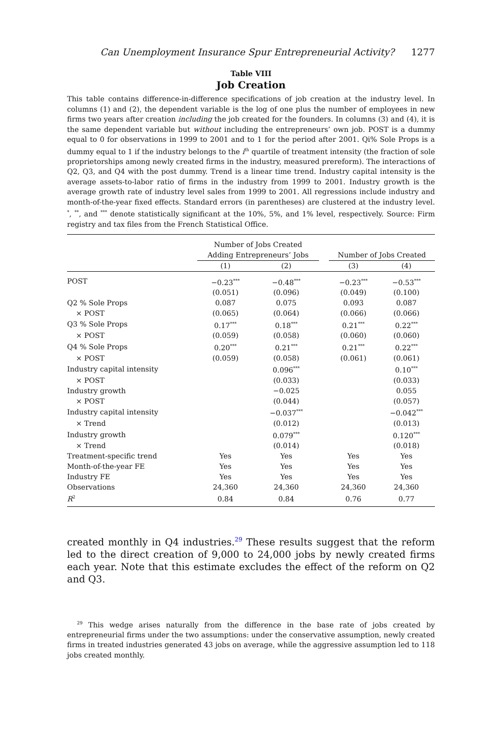Can Unemployment Insurance Spur Entrepreneurial Activity? 1277
Table VIII
Job Creation
This table contains difference-in-difference specifications of job creation at the industry level. In columns (1) and (2), the dependent variable is the log of one plus the number of employees in new firms two years after creation including the job created for the founders. In columns (3) and (4), it is the same dependent variable but without including the entrepreneurs’ own job. POST is a dummy equal to 0 for observations in 1999 to 2001 and to 1 for the period after 2001. Qi% Sole Props is a dummy equal to 1 if the industry belongs to the i<sup>th</sup> quartile of treatment intensity (the fraction of sole proprietorships among newly created firms in the industry, measured prereform). The interactions of Q2, Q3, and Q4 with the post dummy. Trend is a linear time trend. Industry capital intensity is the average assets-to-labor ratio of firms in the industry from 1999 to 2001. Industry growth is the average growth rate of industry level sales from 1999 to 2001. All regressions include industry and month-of-the-year fixed effects. Standard errors (in parentheses) are clustered at the industry level. <sup>*</sup>, <sup>**</sup>, and <sup>***</sup> denote statistically significant at the 10%, 5%, and 1% level, respectively. Source: Firm registry and tax files from the French Statistical Office.
| | Number of Jobs Created Adding Entrepreneurs’ Jobs | | | Number of Jobs Created | |
| --- | --- | --- | --- | --- | --- |
| | (1) | (2) | | (3) | (4) |
| POST | −0.23<sup>***</sup> | −0.48<sup>***</sup> | | −0.23<sup>***</sup> | −0.53<sup>***</sup> |
| | (0.051) | (0.096) | | (0.049) | (0.100) |
| Q2 % Sole Props | 0.087 | 0.075 | | 0.093 | 0.087 |
| × POST | (0.065) | (0.064) | | (0.066) | (0.066) |
| Q3 % Sole Props | 0.17<sup>***</sup> | 0.18<sup>***</sup> | | 0.21<sup>***</sup> | 0.22<sup>***</sup> |
| × POST | (0.059) | (0.058) | | (0.060) | (0.060) |
| Q4 % Sole Props | 0.20<sup>***</sup> | 0.21<sup>***</sup> | | 0.21<sup>***</sup> | 0.22<sup>***</sup> |
| × POST | (0.059) | (0.058) | | (0.061) | (0.061) |
| Industry capital intensity | | 0.096<sup>***</sup> | | | 0.10<sup>***</sup> |
| × POST | | (0.033) | | | (0.033) |
| Industry growth | | −0.025 | | | 0.055 |
| × POST | | (0.044) | | | (0.057) |
| Industry capital intensity | | −0.037<sup>***</sup> | | | −0.042<sup>***</sup> |
| × Trend | | (0.012) | | | (0.013) |
| Industry growth | | 0.079<sup>***</sup> | | | 0.120<sup>***</sup> |
| × Trend | | (0.014) | | | (0.018) |
| Treatment-specific trend | Yes | Yes | | Yes | Yes |
| Month-of-the-year FE | Yes | Yes | | Yes | Yes |
| Industry FE | Yes | Yes | | Yes | Yes |
| Observations | 24,360 | 24,360 | | 24,360 | 24,360 |
| R<sup>2</sup> | 0.84 | 0.84 | | 0.76 | 0.77 |
created monthly in Q4 industries.<sup>29</sup> These results suggest that the reform led to the direct creation of 9,000 to 24,000 jobs by newly created firms each year. Note that this estimate excludes the effect of the reform on Q2 and Q3.
<sup>29</sup> This wedge arises naturally from the difference in the base rate of jobs created by entrepreneurial firms under the two assumptions: under the conservative assumption, newly created firms in treated industries generated 43 jobs on average, while the aggressive assumption led to 118 jobs created monthly.